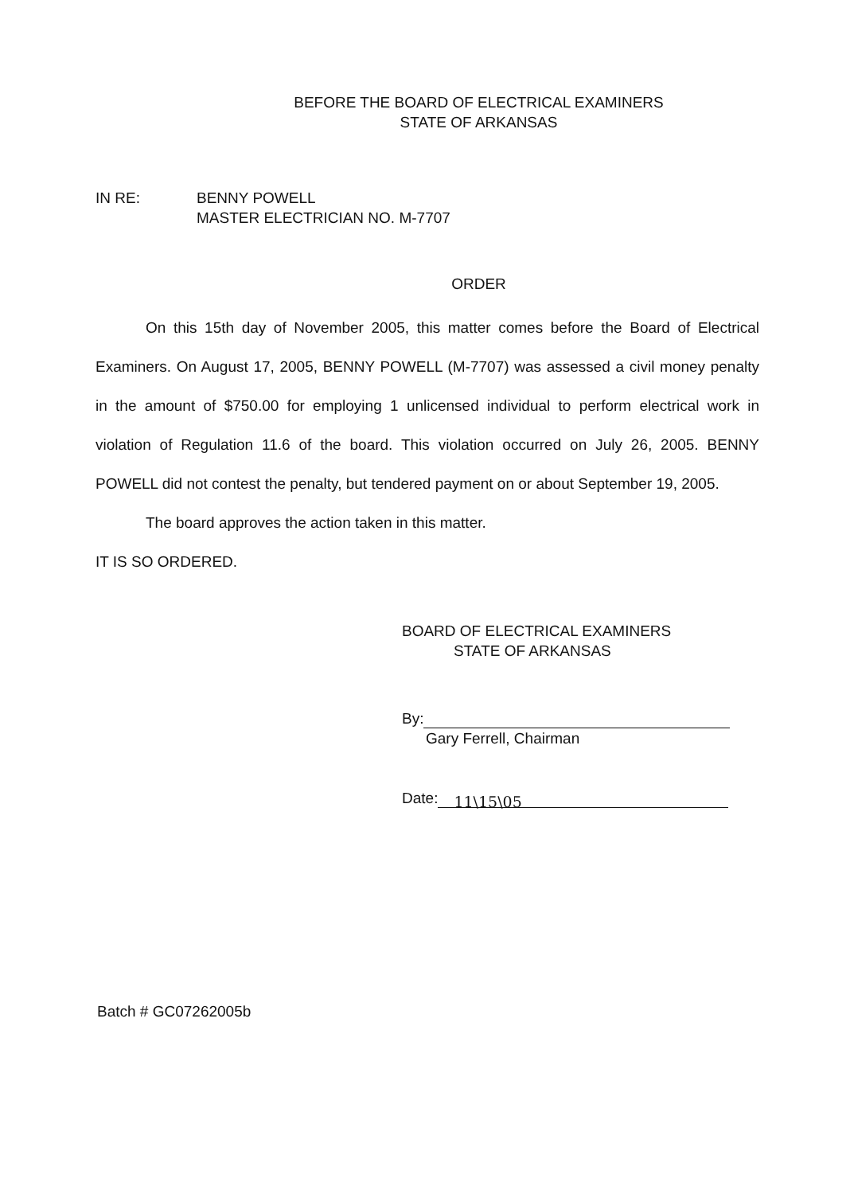BEFORE THE BOARD OF ELECTRICAL EXAMINERS
STATE OF ARKANSAS
IN RE: BENNY POWELL
MASTER ELECTRICIAN NO. M-7707
ORDER
On this 15th day of November 2005, this matter comes before the Board of Electrical Examiners. On August 17, 2005, BENNY POWELL (M-7707) was assessed a civil money penalty in the amount of $750.00 for employing 1 unlicensed individual to perform electrical work in violation of Regulation 11.6 of the board. This violation occurred on July 26, 2005. BENNY POWELL did not contest the penalty, but tendered payment on or about September 19, 2005.
The board approves the action taken in this matter.
IT IS SO ORDERED.
BOARD OF ELECTRICAL EXAMINERS
STATE OF ARKANSAS
By:
Gary Ferrell, Chairman
Date: 11\15\05
Batch # GC07262005b